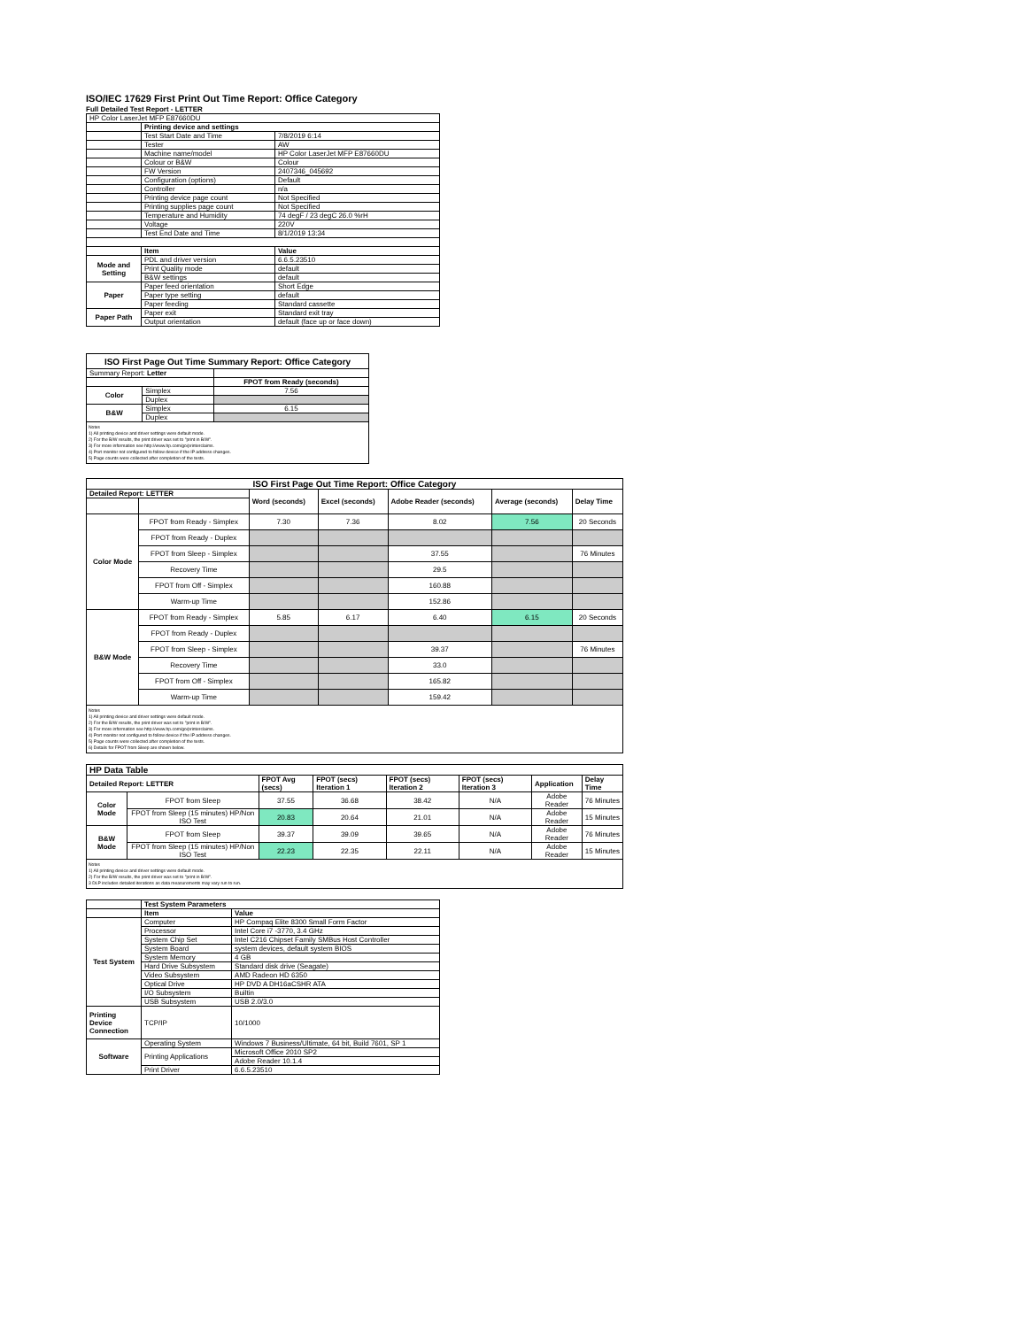ISO/IEC 17629 First Print Out Time Report: Office Category
Full Detailed Test Report - LETTER
| HP Color LaserJet MFP E87660DU | | |
| | Printing device and settings | |
| | Test Start Date and Time | 7/8/2019 6:14 |
| | Tester | AW |
| | Machine name/model | HP Color LaserJet MFP E87660DU |
| | Colour or B&W | Colour |
| | FW Version | 2407346_045692 |
| | Configuration (options) | Default |
| | Controller | n/a |
| | Printing device page count | Not Specified |
| | Printing supplies page count | Not Specified |
| | Temperature and Humidity | 74 degF / 23 degC 26.0 %rH |
| | Voltage | 220V |
| | Test End Date and Time | 8/1/2019 13:34 |
| | Item | Value |
| Mode and Setting | PDL and driver version | 6.6.5.23510 |
| | Print Quality mode | default |
| | B&W settings | default |
| Paper | Paper feed orientation | Short Edge |
| | Paper type setting | default |
| | Paper feeding | Standard cassette |
| Paper Path | Paper exit | Standard exit tray |
| | Output orientation | default (face up or face down) |
| ISO First Page Out Time Summary Report: Office Category | | |
| --- | --- | --- |
| Summary Report: Letter | | |
| | | FPOT from Ready (seconds) |
| Color | Simplex | 7.56 |
| | Duplex | |
| B&W | Simplex | 6.15 |
| | Duplex | |
| Notes 1) All printing device and driver settings were default mode. 2) For the B/W results, the print driver was set to "print in B/W". 3) For more information see http://www.hp.com/go/printerclaims. 4) Port monitor not configured to follow device if the IP address changes. 5) Page counts were collected after completion of the tests. | | |
| ISO First Page Out Time Report: Office Category | | | | | | |
| --- | --- | --- | --- | --- | --- | --- |
| Detailed Report: LETTER | | Word (seconds) | Excel (seconds) | Adobe Reader (seconds) | Average (seconds) | Delay Time |
| Color Mode | FPOT from Ready - Simplex | 7.30 | 7.36 | 8.02 | 7.56 | 20 Seconds |
| | FPOT from Ready - Duplex | | | | | |
| | FPOT from Sleep - Simplex | | | 37.55 | | 76 Minutes |
| | Recovery Time | | | 29.5 | | |
| | FPOT from Off - Simplex | | | 160.88 | | |
| | Warm-up Time | | | 152.86 | | |
| B&W Mode | FPOT from Ready - Simplex | 5.85 | 6.17 | 6.40 | 6.15 | 20 Seconds |
| | FPOT from Ready - Duplex | | | | | |
| | FPOT from Sleep - Simplex | | | 39.37 | | 76 Minutes |
| | Recovery Time | | | 33.0 | | |
| | FPOT from Off - Simplex | | | 165.82 | | |
| | Warm-up Time | | | 159.42 | | |
| Notes 1) All printing device and driver settings were default mode. 2) For the B/W results, the print driver was set to "print in B/W". 3) For more information see http://www.hp.com/go/printerclaims. 4) Port monitor not configured to follow device if the IP address changes. 5) Page counts were collected after completion of the tests. 6) Details for FPOT from Sleep are shown below. | | | | | | |
| HP Data Table | | | | | | | |
| --- | --- | --- | --- | --- | --- | --- | --- |
| Detailed Report: LETTER | | FPOT Avg (secs) | FPOT (secs) Iteration 1 | FPOT (secs) Iteration 2 | FPOT (secs) Iteration 3 | Application | Delay Time |
| Color Mode | FPOT from Sleep | 37.55 | 36.68 | 38.42 | N/A | Adobe Reader | 76 Minutes |
| | FPOT from Sleep (15 minutes) HP/Non ISO Test | 20.83 | 20.64 | 21.01 | N/A | Adobe Reader | 15 Minutes |
| B&W Mode | FPOT from Sleep | 39.37 | 39.09 | 39.65 | N/A | Adobe Reader | 76 Minutes |
| | FPOT from Sleep (15 minutes) HP/Non ISO Test | 22.23 | 22.35 | 22.11 | N/A | Adobe Reader | 15 Minutes |
| Notes 1) All printing device and driver settings were default mode. 2) For the B/W results, the print driver was set to "print in B/W". 3 DLP includes detailed iterations as data measurements may vary run to run. | | | | | | | |
| | Test System Parameters | |
| | Item | Value |
| Test System | Computer | HP Compaq Elite 8300 Small Form Factor |
| | Processor | Intel Core i7 -3770, 3.4 GHz |
| | System Chip Set | Intel C216 Chipset Family SMBus Host Controller |
| | System Board | system devices, default system BIOS |
| | System Memory | 4 GB |
| | Hard Drive Subsystem | Standard disk drive (Seagate) |
| | Video Subsystem | AMD Radeon HD 6350 |
| | Optical Drive | HP DVD A DH16aCSHR ATA |
| | I/O Subsystem | Builtin |
| | USB Subsystem | USB 2.0/3.0 |
| Printing Device Connection | TCP/IP | 10/1000 |
| Software | Operating System | Windows 7 Business/Ultimate, 64 bit, Build 7601, SP 1 |
| | Printing Applications | Microsoft Office 2010 SP2 |
| | | Adobe Reader 10.1.4 |
| | Print Driver | 6.6.5.23510 |